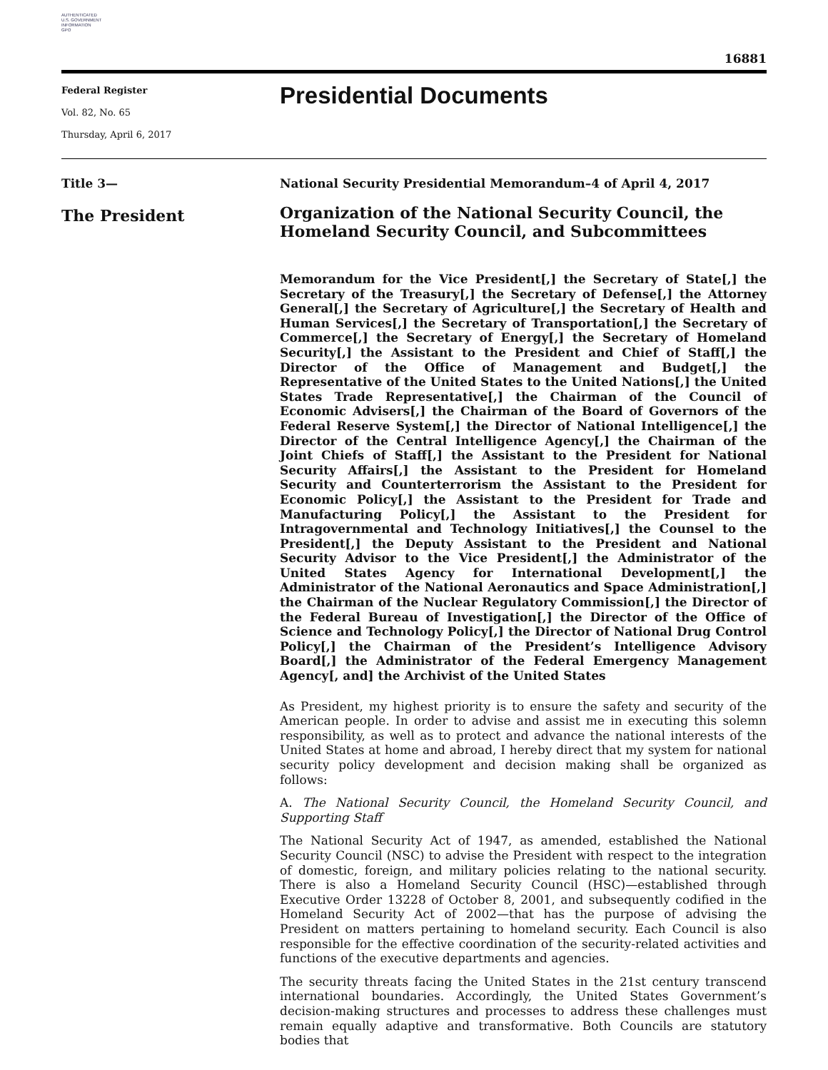AUTHENTICATED
U.S. GOVERNMENT
INFORMATION
GPO
16881
Federal Register
Vol. 82, No. 65
Thursday, April 6, 2017
Presidential Documents
Title 3—
The President
National Security Presidential Memorandum–4 of April 4, 2017
Organization of the National Security Council, the Homeland Security Council, and Subcommittees
Memorandum for the Vice President[,] the Secretary of State[,] the Secretary of the Treasury[,] the Secretary of Defense[,] the Attorney General[,] the Secretary of Agriculture[,] the Secretary of Health and Human Services[,] the Secretary of Transportation[,] the Secretary of Commerce[,] the Secretary of Energy[,] the Secretary of Homeland Security[,] the Assistant to the President and Chief of Staff[,] the Director of the Office of Management and Budget[,] the Representative of the United States to the United Nations[,] the United States Trade Representative[,] the Chairman of the Council of Economic Advisers[,] the Chairman of the Board of Governors of the Federal Reserve System[,] the Director of National Intelligence[,] the Director of the Central Intelligence Agency[,] the Chairman of the Joint Chiefs of Staff[,] the Assistant to the President for National Security Affairs[,] the Assistant to the President for Homeland Security and Counterterrorism the Assistant to the President for Economic Policy[,] the Assistant to the President for Trade and Manufacturing Policy[,] the Assistant to the President for Intragovernmental and Technology Initiatives[,] the Counsel to the President[,] the Deputy Assistant to the President and National Security Advisor to the Vice President[,] the Administrator of the United States Agency for International Development[,] the Administrator of the National Aeronautics and Space Administration[,] the Chairman of the Nuclear Regulatory Commission[,] the Director of the Federal Bureau of Investigation[,] the Director of the Office of Science and Technology Policy[,] the Director of National Drug Control Policy[,] the Chairman of the President’s Intelligence Advisory Board[,] the Administrator of the Federal Emergency Management Agency[, and] the Archivist of the United States
As President, my highest priority is to ensure the safety and security of the American people. In order to advise and assist me in executing this solemn responsibility, as well as to protect and advance the national interests of the United States at home and abroad, I hereby direct that my system for national security policy development and decision making shall be organized as follows:
A. The National Security Council, the Homeland Security Council, and Supporting Staff
The National Security Act of 1947, as amended, established the National Security Council (NSC) to advise the President with respect to the integration of domestic, foreign, and military policies relating to the national security. There is also a Homeland Security Council (HSC)—established through Executive Order 13228 of October 8, 2001, and subsequently codified in the Homeland Security Act of 2002—that has the purpose of advising the President on matters pertaining to homeland security. Each Council is also responsible for the effective coordination of the security-related activities and functions of the executive departments and agencies.
The security threats facing the United States in the 21st century transcend international boundaries. Accordingly, the United States Government’s decision-making structures and processes to address these challenges must remain equally adaptive and transformative. Both Councils are statutory bodies that